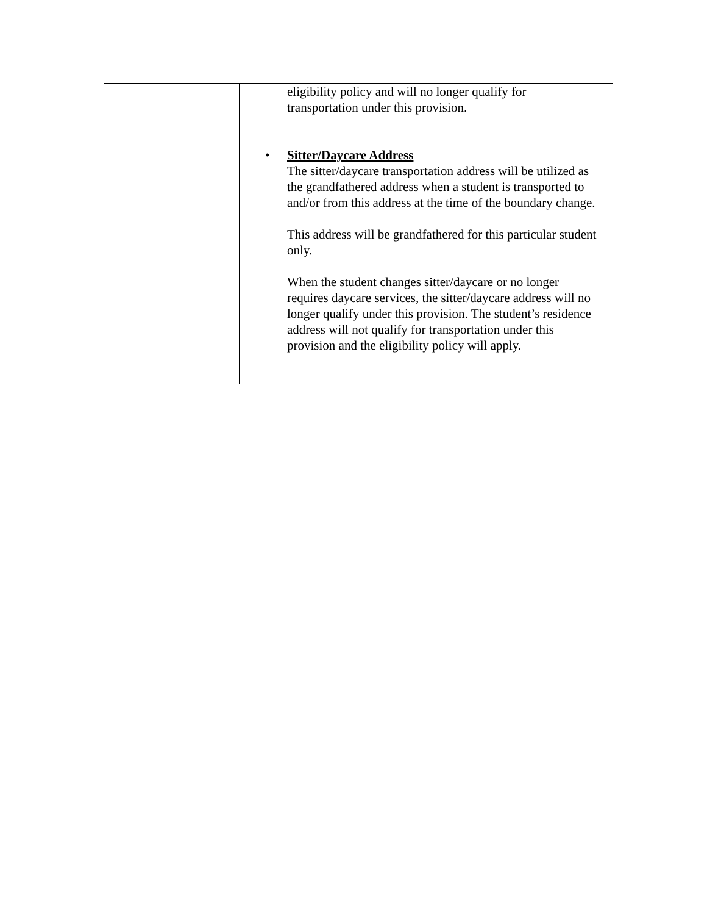| | eligibility policy and will no longer qualify for transportation under this provision. • Sitter/Daycare Address The sitter/daycare transportation address will be utilized as the grandfathered address when a student is transported to and/or from this address at the time of the boundary change. This address will be grandfathered for this particular student only. When the student changes sitter/daycare or no longer requires daycare services, the sitter/daycare address will no longer qualify under this provision. The student’s residence address will not qualify for transportation under this provision and the eligibility policy will apply. |